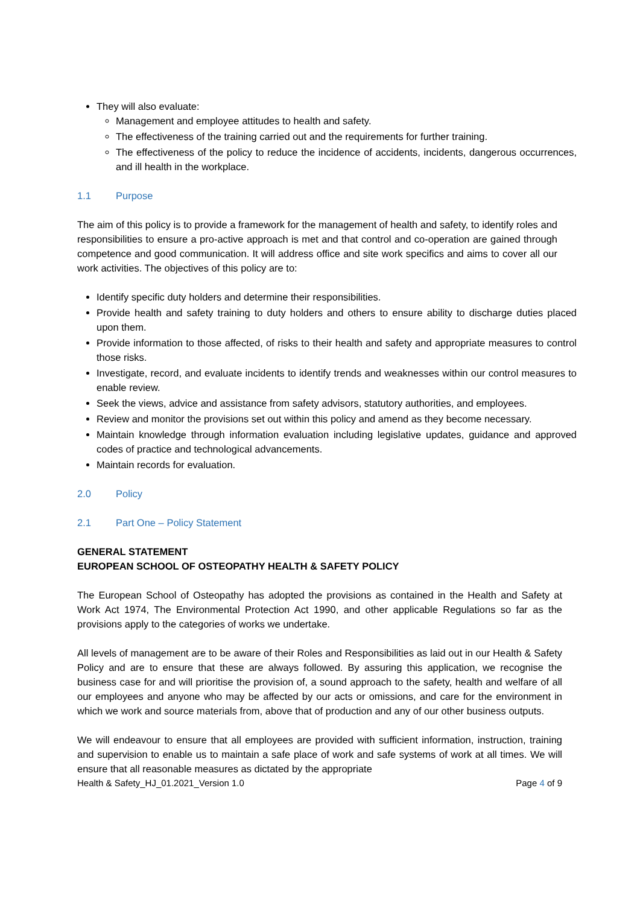They will also evaluate:
Management and employee attitudes to health and safety.
The effectiveness of the training carried out and the requirements for further training.
The effectiveness of the policy to reduce the incidence of accidents, incidents, dangerous occurrences, and ill health in the workplace.
1.1 Purpose
The aim of this policy is to provide a framework for the management of health and safety, to identify roles and responsibilities to ensure a pro-active approach is met and that control and co-operation are gained through competence and good communication. It will address office and site work specifics and aims to cover all our work activities. The objectives of this policy are to:
Identify specific duty holders and determine their responsibilities.
Provide health and safety training to duty holders and others to ensure ability to discharge duties placed upon them.
Provide information to those affected, of risks to their health and safety and appropriate measures to control those risks.
Investigate, record, and evaluate incidents to identify trends and weaknesses within our control measures to enable review.
Seek the views, advice and assistance from safety advisors, statutory authorities, and employees.
Review and monitor the provisions set out within this policy and amend as they become necessary.
Maintain knowledge through information evaluation including legislative updates, guidance and approved codes of practice and technological advancements.
Maintain records for evaluation.
2.0 Policy
2.1 Part One – Policy Statement
GENERAL STATEMENT
EUROPEAN SCHOOL OF OSTEOPATHY HEALTH & SAFETY POLICY
The European School of Osteopathy has adopted the provisions as contained in the Health and Safety at Work Act 1974, The Environmental Protection Act 1990, and other applicable Regulations so far as the provisions apply to the categories of works we undertake.
All levels of management are to be aware of their Roles and Responsibilities as laid out in our Health & Safety Policy and are to ensure that these are always followed. By assuring this application, we recognise the business case for and will prioritise the provision of, a sound approach to the safety, health and welfare of all our employees and anyone who may be affected by our acts or omissions, and care for the environment in which we work and source materials from, above that of production and any of our other business outputs.
We will endeavour to ensure that all employees are provided with sufficient information, instruction, training and supervision to enable us to maintain a safe place of work and safe systems of work at all times. We will ensure that all reasonable measures as dictated by the appropriate
Health & Safety_HJ_01.2021_Version 1.0 Page 4 of 9